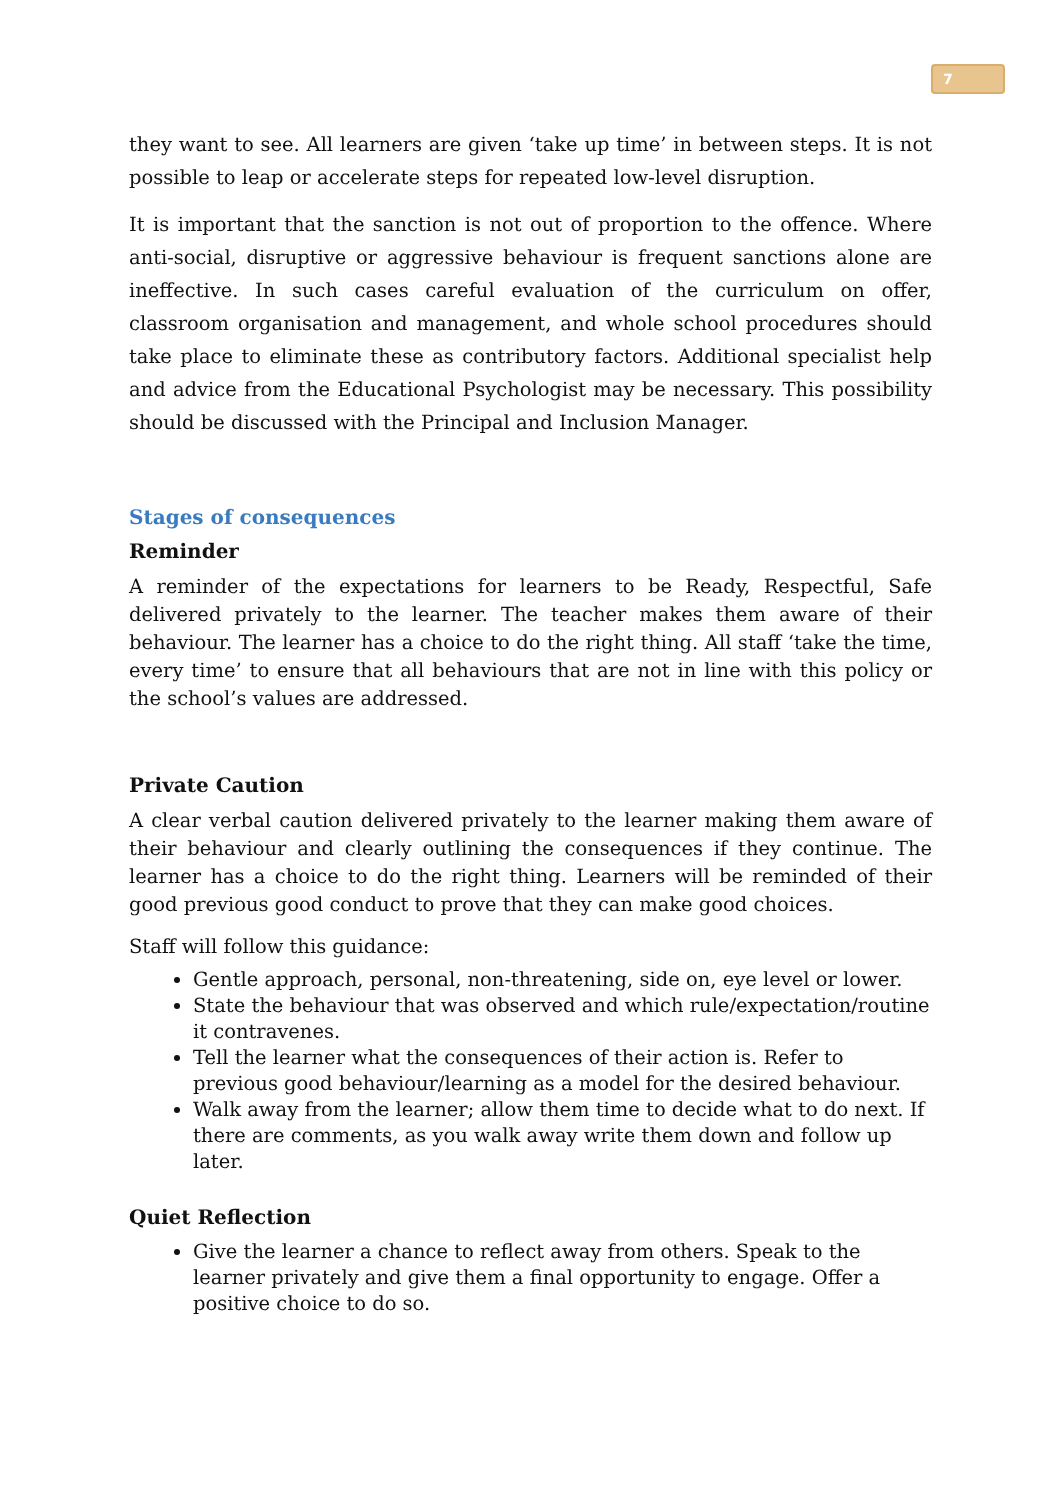7
they want to see. All learners are given ‘take up time’ in between steps. It is not possible to leap or accelerate steps for repeated low-level disruption.
It is important that the sanction is not out of proportion to the offence. Where anti-social, disruptive or aggressive behaviour is frequent sanctions alone are ineffective. In such cases careful evaluation of the curriculum on offer, classroom organisation and management, and whole school procedures should take place to eliminate these as contributory factors. Additional specialist help and advice from the Educational Psychologist may be necessary. This possibility should be discussed with the Principal and Inclusion Manager.
Stages of consequences
Reminder
A reminder of the expectations for learners to be Ready, Respectful, Safe delivered privately to the learner. The teacher makes them aware of their behaviour. The learner has a choice to do the right thing. All staff ‘take the time, every time’ to ensure that all behaviours that are not in line with this policy or the school’s values are addressed.
Private Caution
A clear verbal caution delivered privately to the learner making them aware of their behaviour and clearly outlining the consequences if they continue. The learner has a choice to do the right thing. Learners will be reminded of their good previous good conduct to prove that they can make good choices.
Staff will follow this guidance:
Gentle approach, personal, non-threatening, side on, eye level or lower.
State the behaviour that was observed and which rule/expectation/routine it contravenes.
Tell the learner what the consequences of their action is. Refer to previous good behaviour/learning as a model for the desired behaviour.
Walk away from the learner; allow them time to decide what to do next. If there are comments, as you walk away write them down and follow up later.
Quiet Reflection
Give the learner a chance to reflect away from others. Speak to the learner privately and give them a final opportunity to engage. Offer a positive choice to do so.